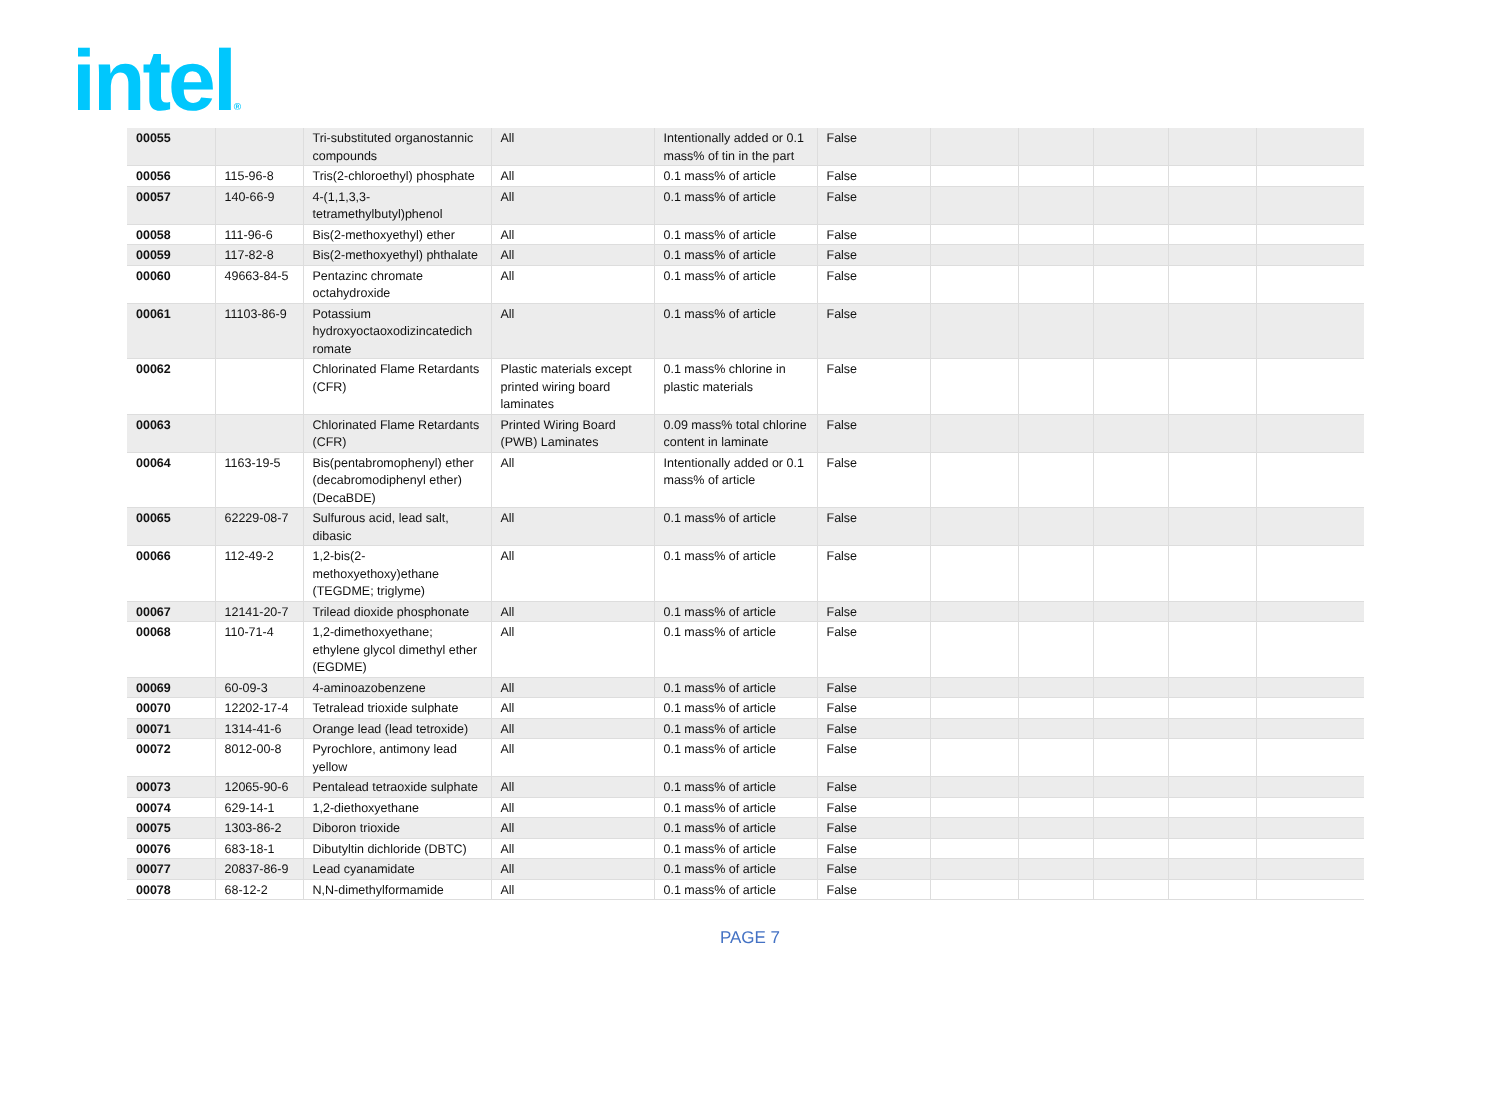intel®
| 00055 | | Tri-substituted organostannic compounds | All | Intentionally added or 0.1 mass% of tin in the part | False | | | | | |
| 00056 | 115-96-8 | Tris(2-chloroethyl) phosphate | All | 0.1 mass% of article | False | | | | | |
| 00057 | 140-66-9 | 4-(1,1,3,3-tetramethylbutyl)phenol | All | 0.1 mass% of article | False | | | | | |
| 00058 | 111-96-6 | Bis(2-methoxyethyl) ether | All | 0.1 mass% of article | False | | | | | |
| 00059 | 117-82-8 | Bis(2-methoxyethyl) phthalate | All | 0.1 mass% of article | False | | | | | |
| 00060 | 49663-84-5 | Pentazinc chromate octahydroxide | All | 0.1 mass% of article | False | | | | | |
| 00061 | 11103-86-9 | Potassium hydroxyoctaoxodizincatedich romate | All | 0.1 mass% of article | False | | | | | |
| 00062 | | Chlorinated Flame Retardants (CFR) | Plastic materials except printed wiring board laminates | 0.1 mass% chlorine in plastic materials | False | | | | | |
| 00063 | | Chlorinated Flame Retardants (CFR) | Printed Wiring Board (PWB) Laminates | 0.09 mass% total chlorine content in laminate | False | | | | | |
| 00064 | 1163-19-5 | Bis(pentabromophenyl) ether (decabromodiphenyl ether) (DecaBDE) | All | Intentionally added or 0.1 mass% of article | False | | | | | |
| 00065 | 62229-08-7 | Sulfurous acid, lead salt, dibasic | All | 0.1 mass% of article | False | | | | | |
| 00066 | 112-49-2 | 1,2-bis(2-methoxyethoxy)ethane (TEGDME; triglyme) | All | 0.1 mass% of article | False | | | | | |
| 00067 | 12141-20-7 | Trilead dioxide phosphonate | All | 0.1 mass% of article | False | | | | | |
| 00068 | 110-71-4 | 1,2-dimethoxyethane; ethylene glycol dimethyl ether (EGDME) | All | 0.1 mass% of article | False | | | | | |
| 00069 | 60-09-3 | 4-aminoazobenzene | All | 0.1 mass% of article | False | | | | | |
| 00070 | 12202-17-4 | Tetralead trioxide sulphate | All | 0.1 mass% of article | False | | | | | |
| 00071 | 1314-41-6 | Orange lead (lead tetroxide) | All | 0.1 mass% of article | False | | | | | |
| 00072 | 8012-00-8 | Pyrochlore, antimony lead yellow | All | 0.1 mass% of article | False | | | | | |
| 00073 | 12065-90-6 | Pentalead tetraoxide sulphate | All | 0.1 mass% of article | False | | | | | |
| 00074 | 629-14-1 | 1,2-diethoxyethane | All | 0.1 mass% of article | False | | | | | |
| 00075 | 1303-86-2 | Diboron trioxide | All | 0.1 mass% of article | False | | | | | |
| 00076 | 683-18-1 | Dibutyltin dichloride (DBTC) | All | 0.1 mass% of article | False | | | | | |
| 00077 | 20837-86-9 | Lead cyanamidate | All | 0.1 mass% of article | False | | | | | |
| 00078 | 68-12-2 | N,N-dimethylformamide | All | 0.1 mass% of article | False | | | | | |
PAGE 7